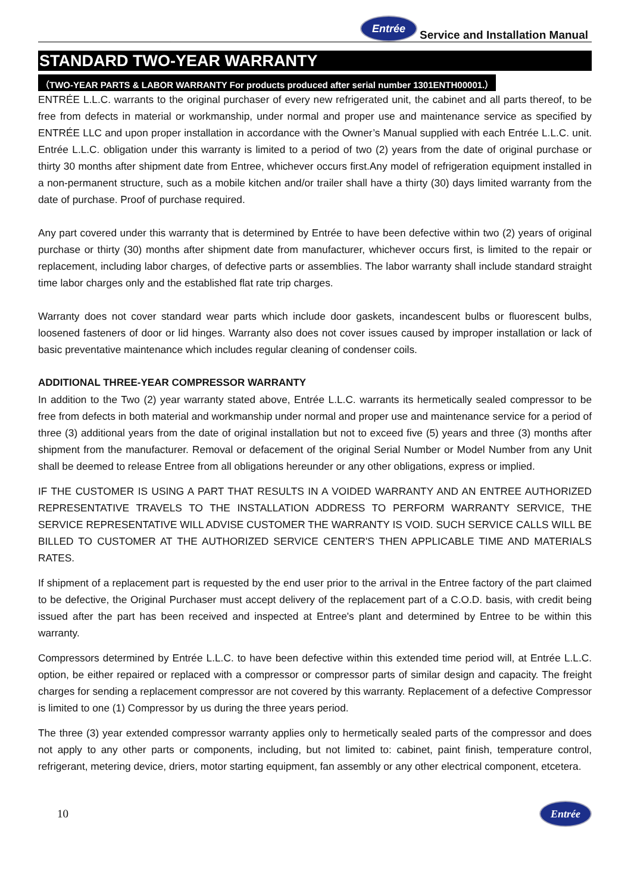Entrée Service and Installation Manual
STANDARD TWO-YEAR WARRANTY
（TWO-YEAR PARTS & LABOR WARRANTY For products produced after serial number 1301ENTH00001.）
ENTRÉE L.L.C. warrants to the original purchaser of every new refrigerated unit, the cabinet and all parts thereof, to be free from defects in material or workmanship, under normal and proper use and maintenance service as specified by ENTRÉE LLC and upon proper installation in accordance with the Owner’s Manual supplied with each Entrée L.L.C. unit. Entrée L.L.C. obligation under this warranty is limited to a period of two (2) years from the date of original purchase or thirty 30 months after shipment date from Entree, whichever occurs first.Any model of refrigeration equipment installed in a non-permanent structure, such as a mobile kitchen and/or trailer shall have a thirty (30) days limited warranty from the date of purchase. Proof of purchase required.
Any part covered under this warranty that is determined by Entrée to have been defective within two (2) years of original purchase or thirty (30) months after shipment date from manufacturer, whichever occurs first, is limited to the repair or replacement, including labor charges, of defective parts or assemblies. The labor warranty shall include standard straight time labor charges only and the established flat rate trip charges.
Warranty does not cover standard wear parts which include door gaskets, incandescent bulbs or fluorescent bulbs, loosened fasteners of door or lid hinges. Warranty also does not cover issues caused by improper installation or lack of basic preventative maintenance which includes regular cleaning of condenser coils.
ADDITIONAL THREE-YEAR COMPRESSOR WARRANTY
In addition to the Two (2) year warranty stated above, Entrée L.L.C. warrants its hermetically sealed compressor to be free from defects in both material and workmanship under normal and proper use and maintenance service for a period of three (3) additional years from the date of original installation but not to exceed five (5) years and three (3) months after shipment from the manufacturer. Removal or defacement of the original Serial Number or Model Number from any Unit shall be deemed to release Entree from all obligations hereunder or any other obligations, express or implied.
IF THE CUSTOMER IS USING A PART THAT RESULTS IN A VOIDED WARRANTY AND AN ENTREE AUTHORIZED REPRESENTATIVE TRAVELS TO THE INSTALLATION ADDRESS TO PERFORM WARRANTY SERVICE, THE SERVICE REPRESENTATIVE WILL ADVISE CUSTOMER THE WARRANTY IS VOID. SUCH SERVICE CALLS WILL BE BILLED TO CUSTOMER AT THE AUTHORIZED SERVICE CENTER'S THEN APPLICABLE TIME AND MATERIALS RATES.
If shipment of a replacement part is requested by the end user prior to the arrival in the Entree factory of the part claimed to be defective, the Original Purchaser must accept delivery of the replacement part of a C.O.D. basis, with credit being issued after the part has been received and inspected at Entree's plant and determined by Entree to be within this warranty.
Compressors determined by Entrée L.L.C. to have been defective within this extended time period will, at Entrée L.L.C. option, be either repaired or replaced with a compressor or compressor parts of similar design and capacity. The freight charges for sending a replacement compressor are not covered by this warranty. Replacement of a defective Compressor is limited to one (1) Compressor by us during the three years period.
The three (3) year extended compressor warranty applies only to hermetically sealed parts of the compressor and does not apply to any other parts or components, including, but not limited to: cabinet, paint finish, temperature control, refrigerant, metering device, driers, motor starting equipment, fan assembly or any other electrical component, etcetera.
10 Entrée